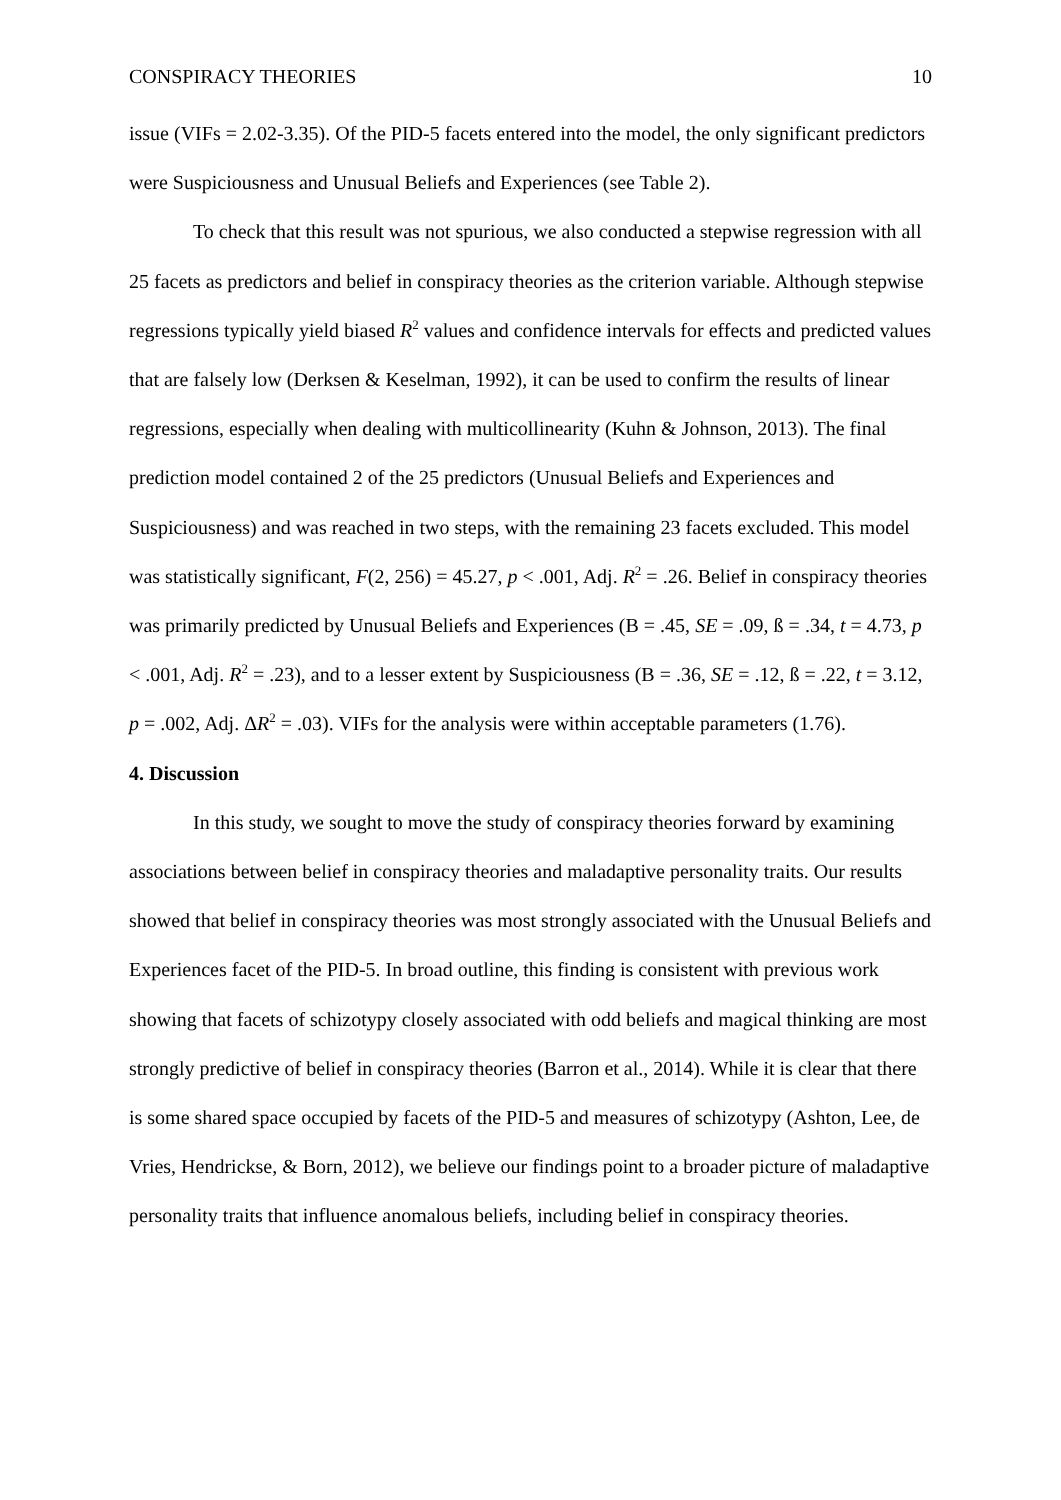CONSPIRACY THEORIES 10
issue (VIFs = 2.02-3.35). Of the PID-5 facets entered into the model, the only significant predictors were Suspiciousness and Unusual Beliefs and Experiences (see Table 2).
To check that this result was not spurious, we also conducted a stepwise regression with all 25 facets as predictors and belief in conspiracy theories as the criterion variable. Although stepwise regressions typically yield biased R<sup>2</sup> values and confidence intervals for effects and predicted values that are falsely low (Derksen & Keselman, 1992), it can be used to confirm the results of linear regressions, especially when dealing with multicollinearity (Kuhn & Johnson, 2013). The final prediction model contained 2 of the 25 predictors (Unusual Beliefs and Experiences and Suspiciousness) and was reached in two steps, with the remaining 23 facets excluded. This model was statistically significant, F(2, 256) = 45.27, p < .001, Adj. R<sup>2</sup> = .26. Belief in conspiracy theories was primarily predicted by Unusual Beliefs and Experiences (B = .45, SE = .09, ß = .34, t = 4.73, p < .001, Adj. R<sup>2</sup> = .23), and to a lesser extent by Suspiciousness (B = .36, SE = .12, ß = .22, t = 3.12, p = .002, Adj. ΔR<sup>2</sup> = .03). VIFs for the analysis were within acceptable parameters (1.76).
4. Discussion
In this study, we sought to move the study of conspiracy theories forward by examining associations between belief in conspiracy theories and maladaptive personality traits. Our results showed that belief in conspiracy theories was most strongly associated with the Unusual Beliefs and Experiences facet of the PID-5. In broad outline, this finding is consistent with previous work showing that facets of schizotypy closely associated with odd beliefs and magical thinking are most strongly predictive of belief in conspiracy theories (Barron et al., 2014). While it is clear that there is some shared space occupied by facets of the PID-5 and measures of schizotypy (Ashton, Lee, de Vries, Hendrickse, & Born, 2012), we believe our findings point to a broader picture of maladaptive personality traits that influence anomalous beliefs, including belief in conspiracy theories.